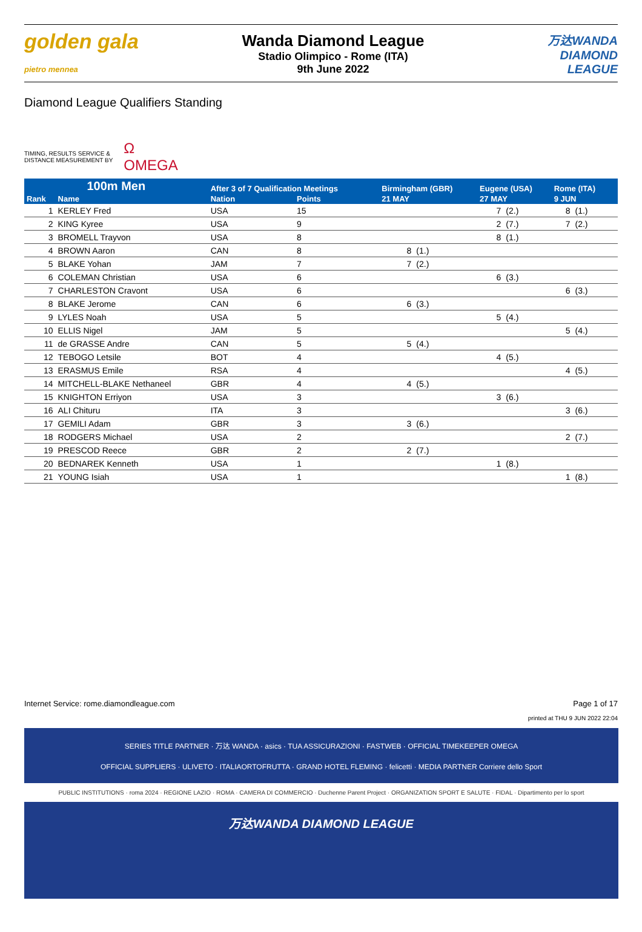golden gala
pietro mennea
Wanda Diamond League
Stadio Olimpico - Rome (ITA)
9th June 2022
万达WANDA
DIAMOND
LEAGUE
Diamond League Qualifiers Standing
TIMING, RESULTS SERVICE &
DISTANCE MEASUREMENT BY
Ω
OMEGA
| 100m Men | | After 3 of 7 Qualification Meetings | | Birmingham (GBR) | | Eugene (USA) | | Rome (ITA) | | |
| --- | --- | --- | --- | --- | --- | --- | --- | --- | --- | --- |
| Rank | Name | Nation | Points | 21 MAY | | 27 MAY | | 9 JUN | | |
| 1 | KERLEY Fred | USA | 15 | | | 7 | (2.) | 8 | (1.) | |
| 2 | KING Kyree | USA | 9 | | | 2 | (7.) | 7 | (2.) | |
| 3 | BROMELL Trayvon | USA | 8 | | | 8 | (1.) | | | |
| 4 | BROWN Aaron | CAN | 8 | 8 | (1.) | | | | | |
| 5 | BLAKE Yohan | JAM | 7 | 7 | (2.) | | | | | |
| 6 | COLEMAN Christian | USA | 6 | | | 6 | (3.) | | | |
| 7 | CHARLESTON Cravont | USA | 6 | | | | | 6 | (3.) | |
| 8 | BLAKE Jerome | CAN | 6 | 6 | (3.) | | | | | |
| 9 | LYLES Noah | USA | 5 | | | 5 | (4.) | | | |
| 10 | ELLIS Nigel | JAM | 5 | | | | | 5 | (4.) | |
| 11 | de GRASSE Andre | CAN | 5 | 5 | (4.) | | | | | |
| 12 | TEBOGO Letsile | BOT | 4 | | | 4 | (5.) | | | |
| 13 | ERASMUS Emile | RSA | 4 | | | | | 4 | (5.) | |
| 14 | MITCHELL-BLAKE Nethaneel | GBR | 4 | 4 | (5.) | | | | | |
| 15 | KNIGHTON Erriyon | USA | 3 | | | 3 | (6.) | | | |
| 16 | ALI Chituru | ITA | 3 | | | | | 3 | (6.) | |
| 17 | GEMILI Adam | GBR | 3 | 3 | (6.) | | | | | |
| 18 | RODGERS Michael | USA | 2 | | | | | 2 | (7.) | |
| 19 | PRESCOD Reece | GBR | 2 | 2 | (7.) | | | | | |
| 20 | BEDNAREK Kenneth | USA | 1 | | | 1 | (8.) | | | |
| 21 | YOUNG Isiah | USA | 1 | | | | | 1 | (8.) | |
Internet Service: rome.diamondleague.com Page 1 of 17
printed at THU 9 JUN 2022 22:04
SERIES TITLE PARTNER · 万达 WANDA · asics · TUA ASSICURAZIONI · FASTWEB · OFFICIAL TIMEKEEPER OMEGA
OFFICIAL SUPPLIERS · ULIVETO · ITALIAORTOFRUTTA · GRAND HOTEL FLEMING · felicetti · MEDIA PARTNER Corriere dello Sport
PUBLIC INSTITUTIONS · roma 2024 · REGIONE LAZIO · ROMA · CAMERA DI COMMERCIO · Duchenne Parent Project · ORGANIZATION SPORT E SALUTE · FIDAL · Dipartimento per lo sport
万达WANDA DIAMOND LEAGUE